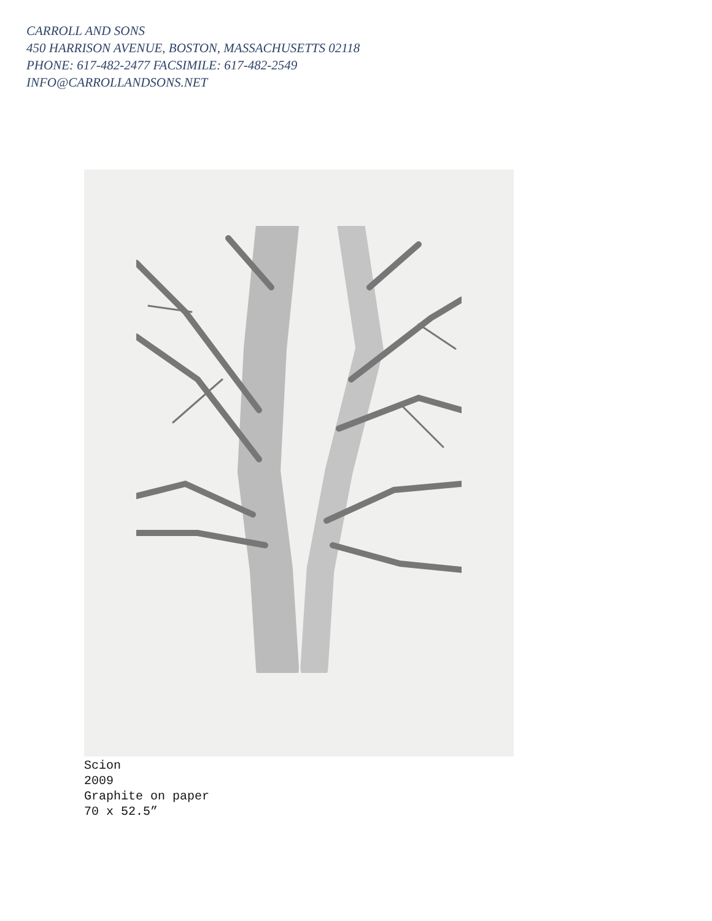CARROLL AND SONS
450 HARRISON AVENUE, BOSTON, MASSACHUSETTS 02118
PHONE: 617-482-2477 FACSIMILE: 617-482-2549
INFO@CARROLLANDSONS.NET
Scion
2009
Graphite on paper
70 x 52.5”